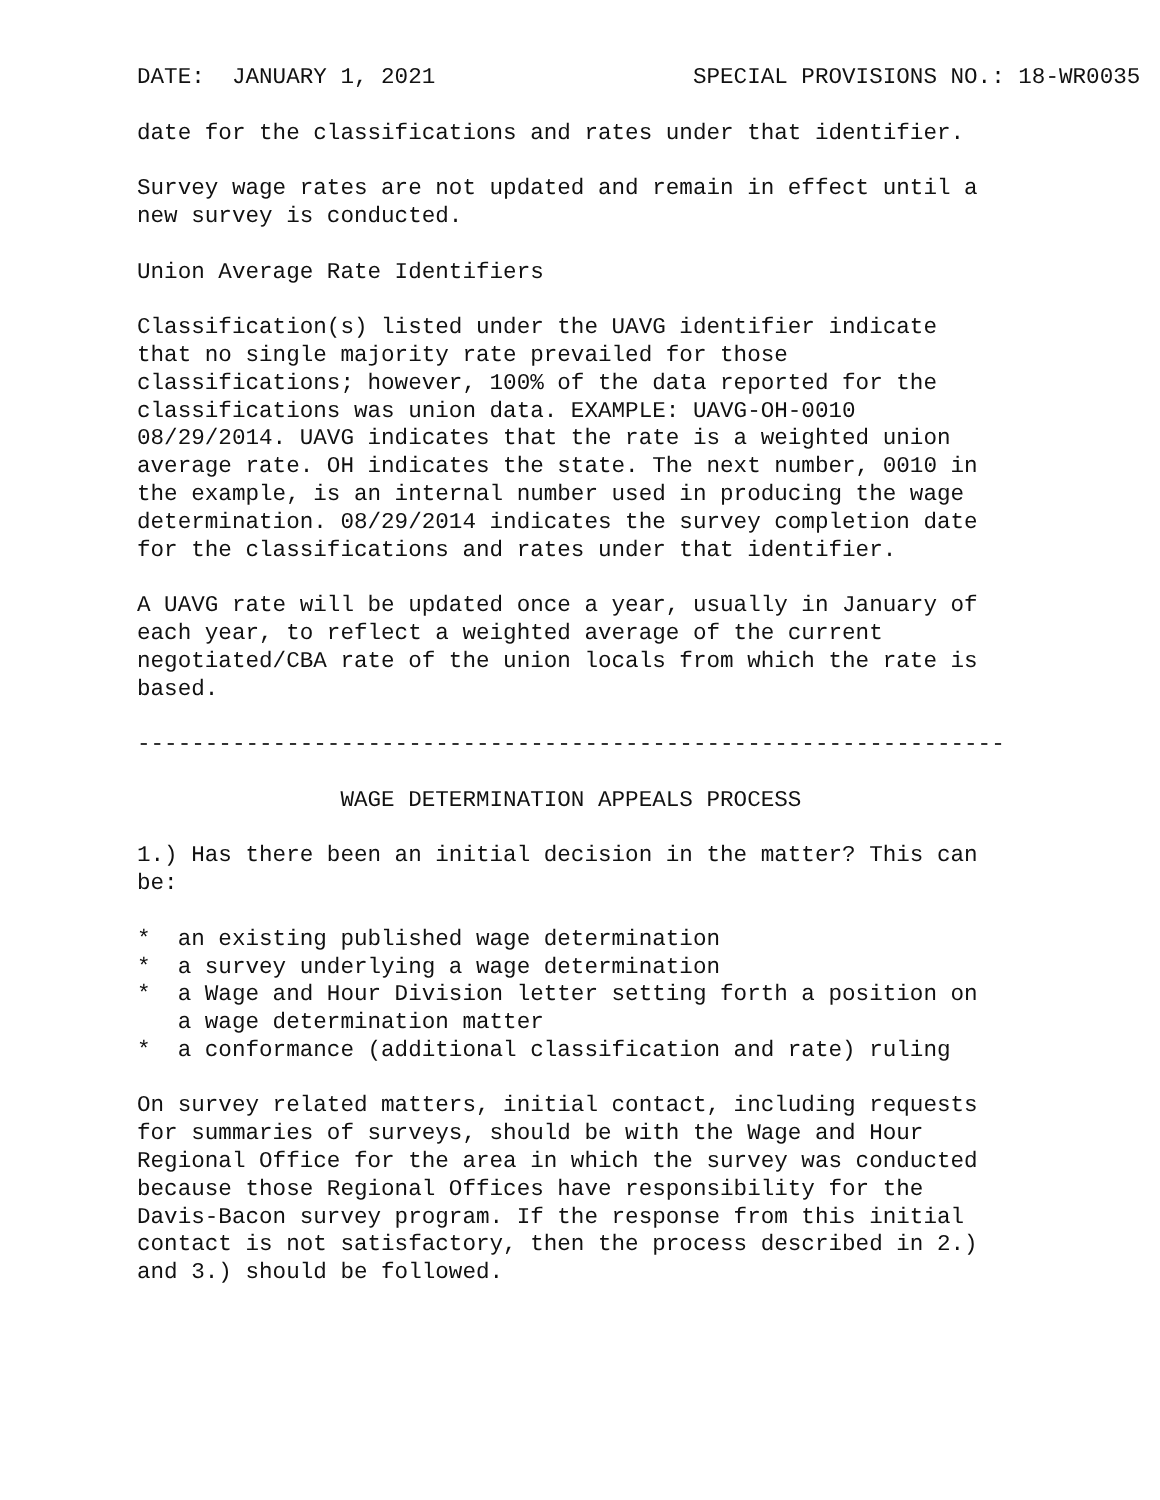DATE:  JANUARY 1, 2021                   SPECIAL PROVISIONS NO.: 18-WR0035

date for the classifications and rates under that identifier.

Survey wage rates are not updated and remain in effect until a
new survey is conducted.

Union Average Rate Identifiers

Classification(s) listed under the UAVG identifier indicate
that no single majority rate prevailed for those
classifications; however, 100% of the data reported for the
classifications was union data. EXAMPLE: UAVG-OH-0010
08/29/2014. UAVG indicates that the rate is a weighted union
average rate. OH indicates the state. The next number, 0010 in
the example, is an internal number used in producing the wage
determination. 08/29/2014 indicates the survey completion date
for the classifications and rates under that identifier.

A UAVG rate will be updated once a year, usually in January of
each year, to reflect a weighted average of the current
negotiated/CBA rate of the union locals from which the rate is
based.

----------------------------------------------------------------

               WAGE DETERMINATION APPEALS PROCESS

1.) Has there been an initial decision in the matter? This can
be:

*  an existing published wage determination
*  a survey underlying a wage determination
*  a Wage and Hour Division letter setting forth a position on
   a wage determination matter
*  a conformance (additional classification and rate) ruling

On survey related matters, initial contact, including requests
for summaries of surveys, should be with the Wage and Hour
Regional Office for the area in which the survey was conducted
because those Regional Offices have responsibility for the
Davis-Bacon survey program. If the response from this initial
contact is not satisfactory, then the process described in 2.)
and 3.) should be followed.